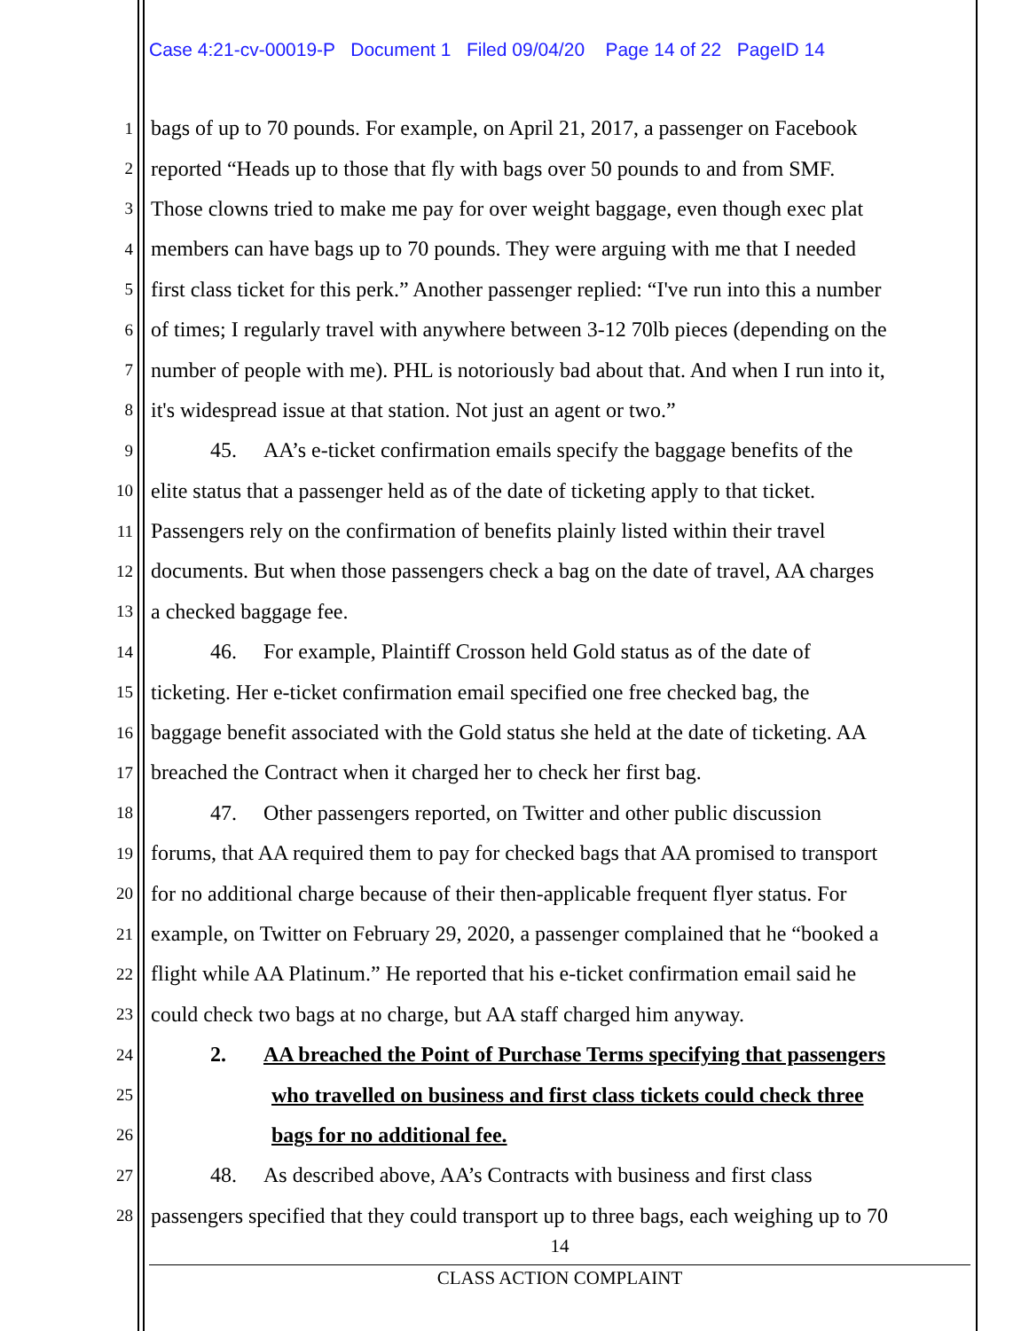Case 4:21-cv-00019-P Document 1 Filed 09/04/20 Page 14 of 22 PageID 14
1 bags of up to 70 pounds. For example, on April 21, 2017, a passenger on Facebook
2 reported “Heads up to those that fly with bags over 50 pounds to and from SMF.
3 Those clowns tried to make me pay for over weight baggage, even though exec plat
4 members can have bags up to 70 pounds. They were arguing with me that I needed
5 first class ticket for this perk.” Another passenger replied: “I've run into this a number
6 of times; I regularly travel with anywhere between 3-12 70lb pieces (depending on the
7 number of people with me). PHL is notoriously bad about that. And when I run into it,
8 it's widespread issue at that station. Not just an agent or two.”
9 45. AA’s e-ticket confirmation emails specify the baggage benefits of the
10 elite status that a passenger held as of the date of ticketing apply to that ticket.
11 Passengers rely on the confirmation of benefits plainly listed within their travel
12 documents. But when those passengers check a bag on the date of travel, AA charges
13 a checked baggage fee.
14 46. For example, Plaintiff Crosson held Gold status as of the date of
15 ticketing. Her e-ticket confirmation email specified one free checked bag, the
16 baggage benefit associated with the Gold status she held at the date of ticketing. AA
17 breached the Contract when it charged her to check her first bag.
18 47. Other passengers reported, on Twitter and other public discussion
19 forums, that AA required them to pay for checked bags that AA promised to transport
20 for no additional charge because of their then-applicable frequent flyer status. For
21 example, on Twitter on February 29, 2020, a passenger complained that he “booked a
22 flight while AA Platinum.” He reported that his e-ticket confirmation email said he
23 could check two bags at no charge, but AA staff charged him anyway.
24 2. AA breached the Point of Purchase Terms specifying that passengers
25 who travelled on business and first class tickets could check three
26 bags for no additional fee.
27 48. As described above, AA’s Contracts with business and first class
28 passengers specified that they could transport up to three bags, each weighing up to 70
14
CLASS ACTION COMPLAINT